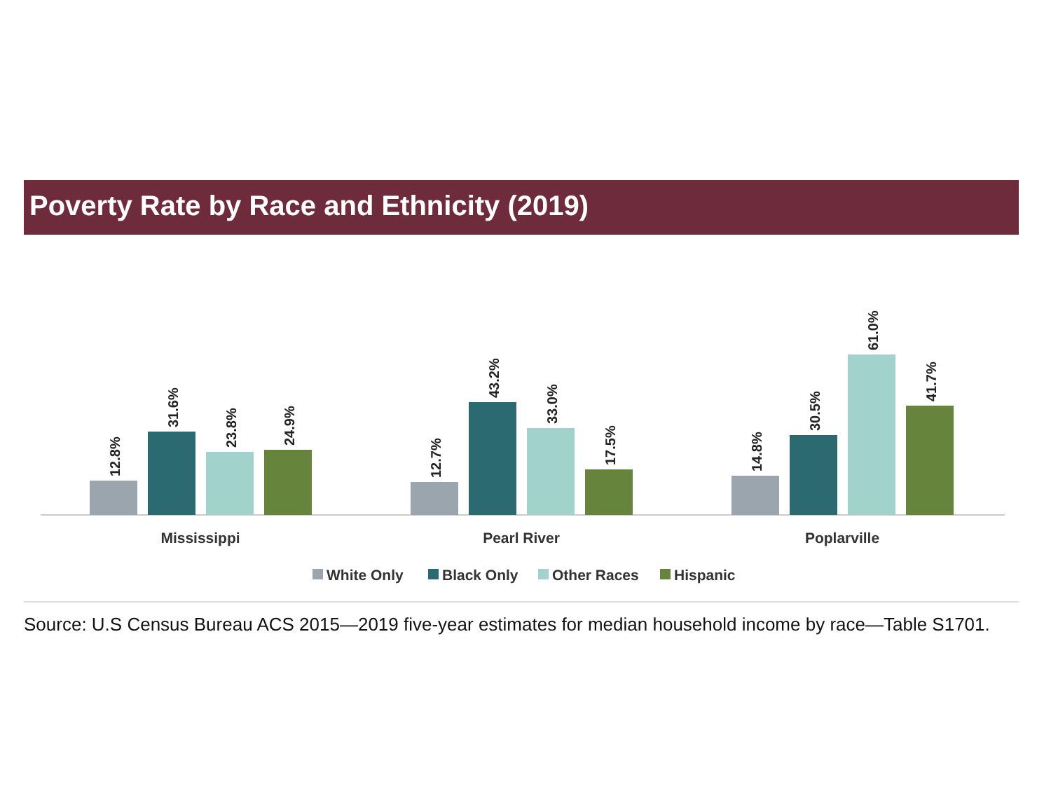Poverty Rate by Race and Ethnicity (2019)
12.8%
31.6%
23.8%
24.9%
12.7%
43.2%
33.0%
17.5%
14.8%
30.5%
61.0%
41.7%
Mississippi
Pearl River
Poplarville
White Only
Black Only
Other Races
Hispanic
Source: U.S Census Bureau ACS 2015—2019 five-year estimates for median household income by race—Table S1701.